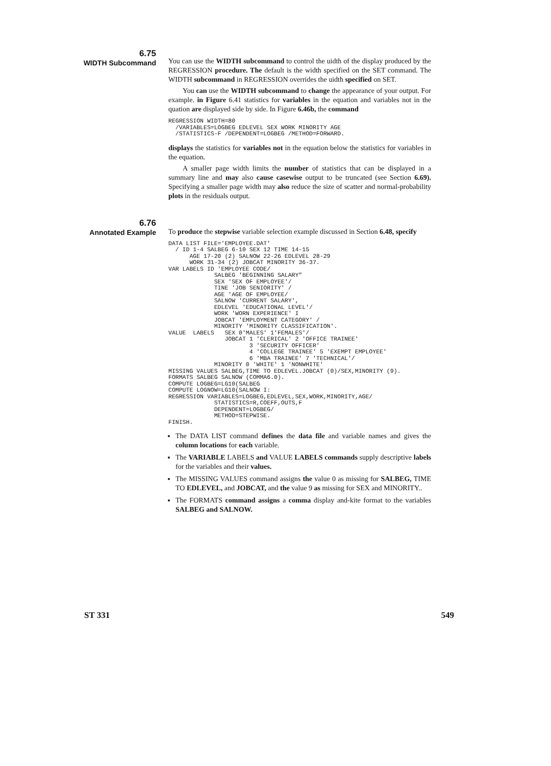6.75
WIDTH Subcommand
You can use the WIDTH subcommand to control the uidth of the display produced by the REGRESSION procedure. The default is the width specified on the SET command. The WIDTH subcommand in REGRESSION overrides the uidth specified on SET.
You can use the WIDTH subcommand to change the appearance of your output. For example. in Figure 6.41 statistics for variables in the equation and variables not in the quation are displayed side by side. In Figure 6.46b, the command
REGRESSION WIDTH=80
  /VARIABLES=LOGBEG EDLEVEL SEX WORK MINORITY AGE
  /STATISTICS-F /DEPENDENT=LOGBEG /METHOD=FORWARD.
displays the statistics for variables not in the equation below the statistics for variables in the equation.
A smaller page width limits the number of statistics that can be displayed in a summary line and may also cause casewise output to be truncated (see Section 6.69). Specifying a smaller page width may also reduce the size of scatter and normal-probability plots in the residuals output.
6.76
Annotated Example
To produce the stepwise variable selection example discussed in Section 6.48, specify
DATA LIST FILE='EMPLOYEE.DAT'
  / ID 1-4 SALBEG 6-10 SEX 12 TIME 14-15
      AGE 17-20 (2) SALNOW 22-26 EDLEVEL 28-29
      WORK 31-34 (2) JOBCAT MINORITY 36-37.
VAR LABELS ID 'EMPLOYEE CODE/
             SALBEG 'BEGINNING SALARY"
             SEX 'SEX OF EMPLOYEE'/
             TINE 'JOB SENIORITY' /
             AGE 'AGE OF EMPLOYEE/
             SALNOW 'CURRENT SALARY',
             EDLEVEL 'EDUCATIONAL LEVEL'/
             WORK 'WORN EXPERIENCE' I
             JOBCAT 'EMPLOYMENT CATEGORY' /
             MINORITY 'MINORITY CLASSIFICATION'.
VALUE  LABELS   SEX 0'MALES' 1'FEMALES'/
                JOBCAT 1 'CLERICAL' 2 'OFFICE TRAINEE'
                       3 'SECURITY OFFICER'
                       4 'COLLEGE TRAINEE' 5 'EXEMPT EMPLOYEE'
                       6 'MBA TRAINEE' 7 'TECHNICAL'/
             MINORITY 0 'WHITE' 1 'NONWHITE'
MISSING VALUES SALBEG,TIME TO EDLEVEL.JOBCAT (0)/SEX,MINORITY (9).
FORMATS SALBEG SALNOW (COMMA6.0).
COMPUTE LOGBEG=LG10(SALBEG
COMPUTE LOGNOW=LG10(SALNOW I:
REGRESSION VARIABLES=LOGBEG,EDLEVEL,SEX,WORK,MINORITY,AGE/
             STATISTICS=R,COEFF,OUTS,F
             DEPENDENT=LOGBEG/
             METHOD=STEPWISE.
FINISH.
The DATA LIST command defines the data file and variable names and gives the column locations for each variable.
The VARIABLE LABELS and VALUE LABELS commands supply descriptive labels for the variables and their values.
The MISSING VALUES command assigns the value 0 as missing for SALBEG, TIME TO EDLEVEL, and JOBCAT, and the value 9 as missing for SEX and MINORITY..
The FORMATS command assigns a comma display and-kite format to the variables SALBEG and SALNOW.
ST 331 549